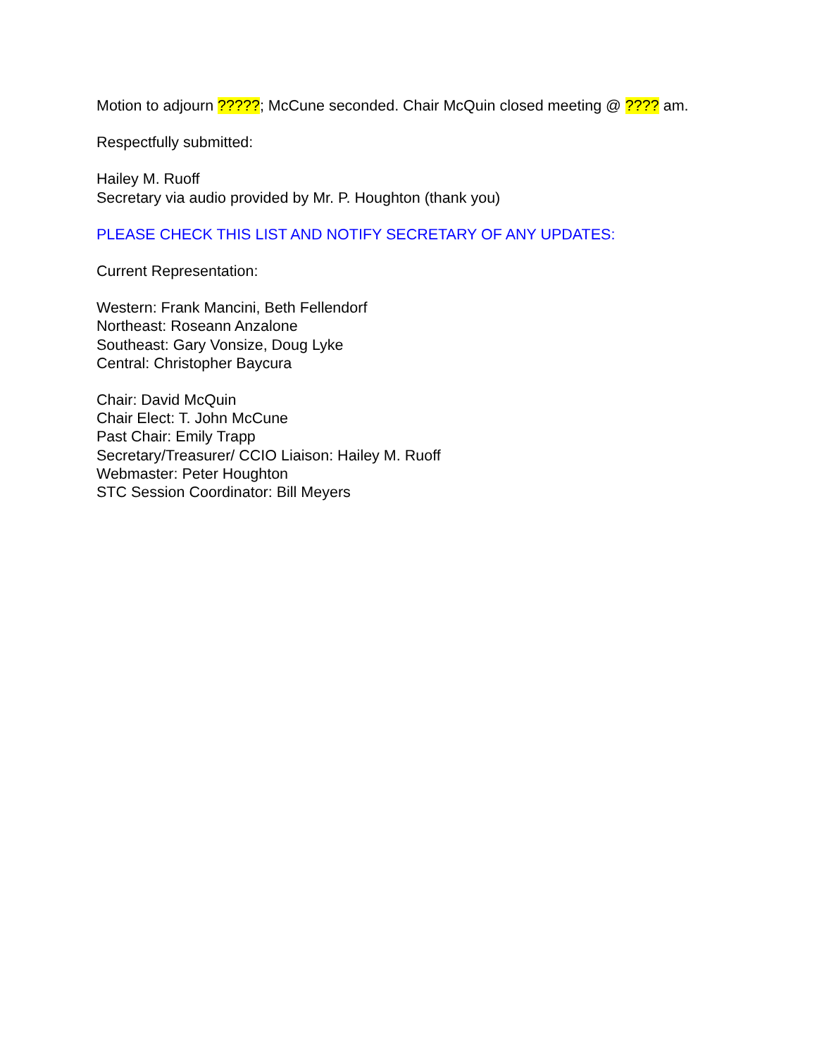Motion to adjourn ?????; McCune seconded. Chair McQuin closed meeting @ ???? am.
Respectfully submitted:
Hailey M. Ruoff
Secretary via audio provided by Mr. P. Houghton (thank you)
PLEASE CHECK THIS LIST AND NOTIFY SECRETARY OF ANY UPDATES:
Current Representation:
Western: Frank Mancini, Beth Fellendorf
Northeast: Roseann Anzalone
Southeast: Gary Vonsize, Doug Lyke
Central: Christopher Baycura
Chair: David McQuin
Chair Elect: T. John McCune
Past Chair: Emily Trapp
Secretary/Treasurer/ CCIO Liaison: Hailey M. Ruoff
Webmaster: Peter Houghton
STC Session Coordinator: Bill Meyers